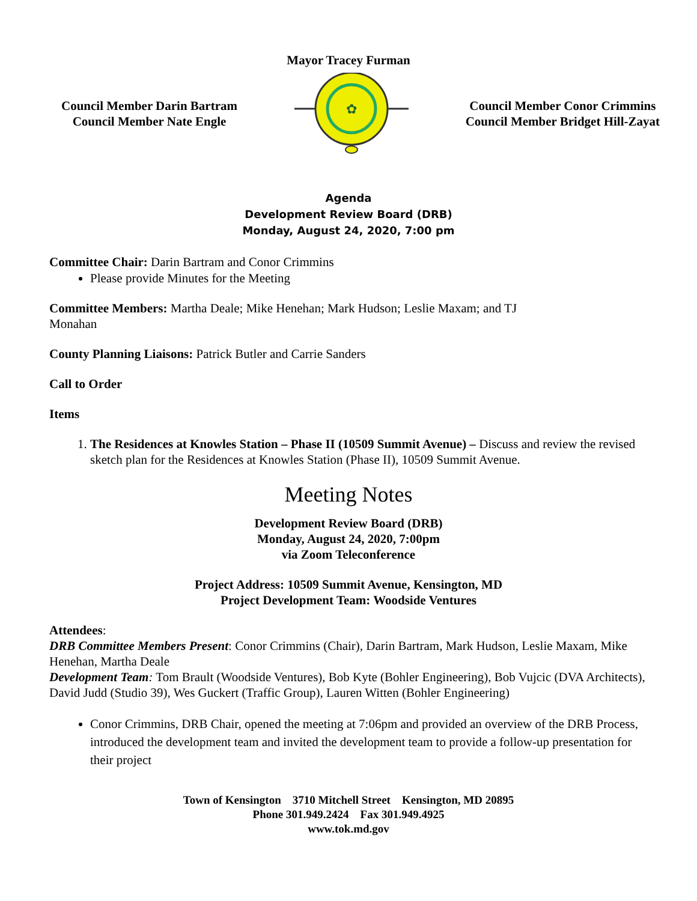Mayor Tracey Furman
Council Member Darin Bartram
Council Member Nate Engle
✿
Council Member Conor Crimmins
Council Member Bridget Hill-Zayat
Agenda
Development Review Board (DRB)
Monday, August 24, 2020, 7:00 pm
Committee Chair: Darin Bartram and Conor Crimmins
Please provide Minutes for the Meeting
Committee Members: Martha Deale; Mike Henehan; Mark Hudson; Leslie Maxam; and TJ
Monahan
County Planning Liaisons: Patrick Butler and Carrie Sanders
Call to Order
Items
1. The Residences at Knowles Station – Phase II (10509 Summit Avenue) – Discuss and review the revised sketch plan for the Residences at Knowles Station (Phase II), 10509 Summit Avenue.
Meeting Notes
Development Review Board (DRB)
Monday, August 24, 2020, 7:00pm
via Zoom Teleconference
Project Address: 10509 Summit Avenue, Kensington, MD
Project Development Team: Woodside Ventures
Attendees:
DRB Committee Members Present: Conor Crimmins (Chair), Darin Bartram, Mark Hudson, Leslie Maxam, Mike Henehan, Martha Deale
Development Team: Tom Brault (Woodside Ventures), Bob Kyte (Bohler Engineering), Bob Vujcic (DVA Architects), David Judd (Studio 39), Wes Guckert (Traffic Group), Lauren Witten (Bohler Engineering)
Conor Crimmins, DRB Chair, opened the meeting at 7:06pm and provided an overview of the DRB Process, introduced the development team and invited the development team to provide a follow-up presentation for their project
Town of Kensington 3710 Mitchell Street Kensington, MD 20895
Phone 301.949.2424 Fax 301.949.4925
www.tok.md.gov